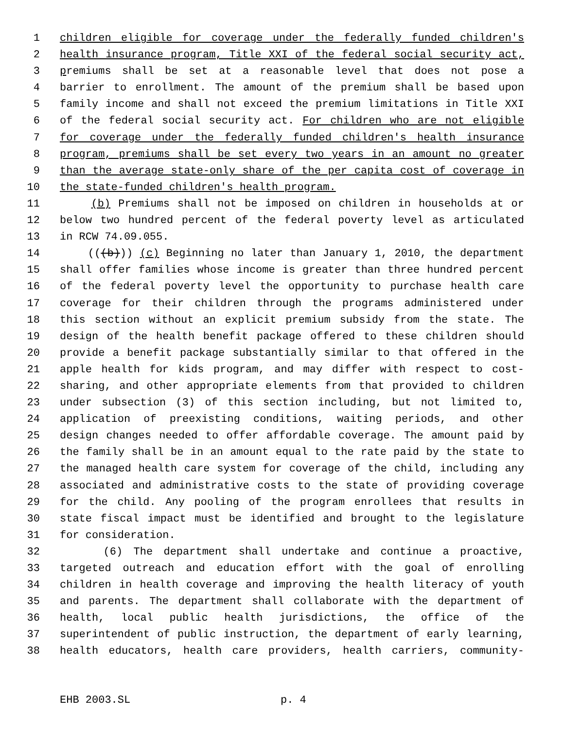1 children eligible for coverage under the federally funded children's
2 health insurance program, Title XXI of the federal social security act,
3 premiums shall be set at a reasonable level that does not pose a
4 barrier to enrollment. The amount of the premium shall be based upon
5 family income and shall not exceed the premium limitations in Title XXI
6 of the federal social security act. For children who are not eligible
7 for coverage under the federally funded children's health insurance
8 program, premiums shall be set every two years in an amount no greater
9 than the average state-only share of the per capita cost of coverage in
10 the state-funded children's health program.
11 (b) Premiums shall not be imposed on children in households at or
12 below two hundred percent of the federal poverty level as articulated
13 in RCW 74.09.055.
14 (((b))) (c) Beginning no later than January 1, 2010, the department
15 shall offer families whose income is greater than three hundred percent
16 of the federal poverty level the opportunity to purchase health care
17 coverage for their children through the programs administered under
18 this section without an explicit premium subsidy from the state. The
19 design of the health benefit package offered to these children should
20 provide a benefit package substantially similar to that offered in the
21 apple health for kids program, and may differ with respect to cost-
22 sharing, and other appropriate elements from that provided to children
23 under subsection (3) of this section including, but not limited to,
24 application of preexisting conditions, waiting periods, and other
25 design changes needed to offer affordable coverage. The amount paid by
26 the family shall be in an amount equal to the rate paid by the state to
27 the managed health care system for coverage of the child, including any
28 associated and administrative costs to the state of providing coverage
29 for the child. Any pooling of the program enrollees that results in
30 state fiscal impact must be identified and brought to the legislature
31 for consideration.
32 (6) The department shall undertake and continue a proactive,
33 targeted outreach and education effort with the goal of enrolling
34 children in health coverage and improving the health literacy of youth
35 and parents. The department shall collaborate with the department of
36 health, local public health jurisdictions, the office of the
37 superintendent of public instruction, the department of early learning,
38 health educators, health care providers, health carriers, community-
EHB 2003.SL p. 4